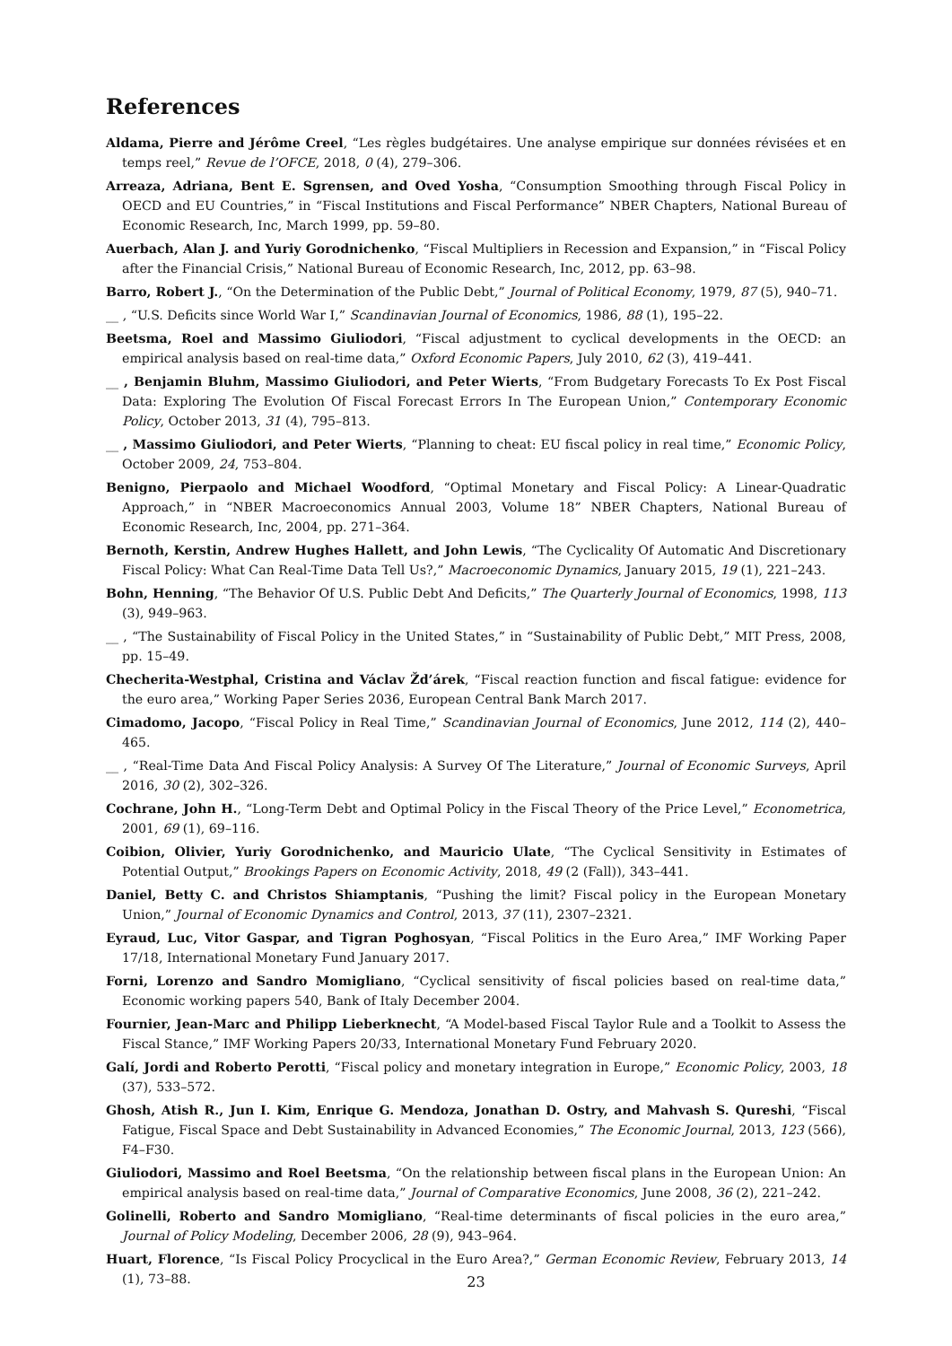References
Aldama, Pierre and Jérôme Creel, “Les règles budgétaires. Une analyse empirique sur données révisées et en temps reel,” Revue de l’OFCE, 2018, 0 (4), 279–306.
Arreaza, Adriana, Bent E. Sgrensen, and Oved Yosha, “Consumption Smoothing through Fiscal Policy in OECD and EU Countries,” in “Fiscal Institutions and Fiscal Performance” NBER Chapters, National Bureau of Economic Research, Inc, March 1999, pp. 59–80.
Auerbach, Alan J. and Yuriy Gorodnichenko, “Fiscal Multipliers in Recession and Expansion,” in “Fiscal Policy after the Financial Crisis,” National Bureau of Economic Research, Inc, 2012, pp. 63–98.
Barro, Robert J., “On the Determination of the Public Debt,” Journal of Political Economy, 1979, 87 (5), 940–71.
__ , “U.S. Deficits since World War I,” Scandinavian Journal of Economics, 1986, 88 (1), 195–22.
Beetsma, Roel and Massimo Giuliodori, “Fiscal adjustment to cyclical developments in the OECD: an empirical analysis based on real-time data,” Oxford Economic Papers, July 2010, 62 (3), 419–441.
__ , Benjamin Bluhm, Massimo Giuliodori, and Peter Wierts, “From Budgetary Forecasts To Ex Post Fiscal Data: Exploring The Evolution Of Fiscal Forecast Errors In The European Union,” Contemporary Economic Policy, October 2013, 31 (4), 795–813.
__ , Massimo Giuliodori, and Peter Wierts, “Planning to cheat: EU fiscal policy in real time,” Economic Policy, October 2009, 24, 753–804.
Benigno, Pierpaolo and Michael Woodford, “Optimal Monetary and Fiscal Policy: A Linear-Quadratic Approach,” in “NBER Macroeconomics Annual 2003, Volume 18” NBER Chapters, National Bureau of Economic Research, Inc, 2004, pp. 271–364.
Bernoth, Kerstin, Andrew Hughes Hallett, and John Lewis, “The Cyclicality Of Automatic And Discretionary Fiscal Policy: What Can Real-Time Data Tell Us?,” Macroeconomic Dynamics, January 2015, 19 (1), 221–243.
Bohn, Henning, “The Behavior Of U.S. Public Debt And Deficits,” The Quarterly Journal of Economics, 1998, 113 (3), 949–963.
__ , “The Sustainability of Fiscal Policy in the United States,” in “Sustainability of Public Debt,” MIT Press, 2008, pp. 15–49.
Checherita-Westphal, Cristina and Václav Žd’árek, “Fiscal reaction function and fiscal fatigue: evidence for the euro area,” Working Paper Series 2036, European Central Bank March 2017.
Cimadomo, Jacopo, “Fiscal Policy in Real Time,” Scandinavian Journal of Economics, June 2012, 114 (2), 440–465.
__ , “Real-Time Data And Fiscal Policy Analysis: A Survey Of The Literature,” Journal of Economic Surveys, April 2016, 30 (2), 302–326.
Cochrane, John H., “Long-Term Debt and Optimal Policy in the Fiscal Theory of the Price Level,” Econometrica, 2001, 69 (1), 69–116.
Coibion, Olivier, Yuriy Gorodnichenko, and Mauricio Ulate, “The Cyclical Sensitivity in Estimates of Potential Output,” Brookings Papers on Economic Activity, 2018, 49 (2 (Fall)), 343–441.
Daniel, Betty C. and Christos Shiamptanis, “Pushing the limit? Fiscal policy in the European Monetary Union,” Journal of Economic Dynamics and Control, 2013, 37 (11), 2307–2321.
Eyraud, Luc, Vitor Gaspar, and Tigran Poghosyan, “Fiscal Politics in the Euro Area,” IMF Working Paper 17/18, International Monetary Fund January 2017.
Forni, Lorenzo and Sandro Momigliano, “Cyclical sensitivity of fiscal policies based on real-time data,” Economic working papers 540, Bank of Italy December 2004.
Fournier, Jean-Marc and Philipp Lieberknecht, “A Model-based Fiscal Taylor Rule and a Toolkit to Assess the Fiscal Stance,” IMF Working Papers 20/33, International Monetary Fund February 2020.
Galí, Jordi and Roberto Perotti, “Fiscal policy and monetary integration in Europe,” Economic Policy, 2003, 18 (37), 533–572.
Ghosh, Atish R., Jun I. Kim, Enrique G. Mendoza, Jonathan D. Ostry, and Mahvash S. Qureshi, “Fiscal Fatigue, Fiscal Space and Debt Sustainability in Advanced Economies,” The Economic Journal, 2013, 123 (566), F4–F30.
Giuliodori, Massimo and Roel Beetsma, “On the relationship between fiscal plans in the European Union: An empirical analysis based on real-time data,” Journal of Comparative Economics, June 2008, 36 (2), 221–242.
Golinelli, Roberto and Sandro Momigliano, “Real-time determinants of fiscal policies in the euro area,” Journal of Policy Modeling, December 2006, 28 (9), 943–964.
Huart, Florence, “Is Fiscal Policy Procyclical in the Euro Area?,” German Economic Review, February 2013, 14 (1), 73–88.
23